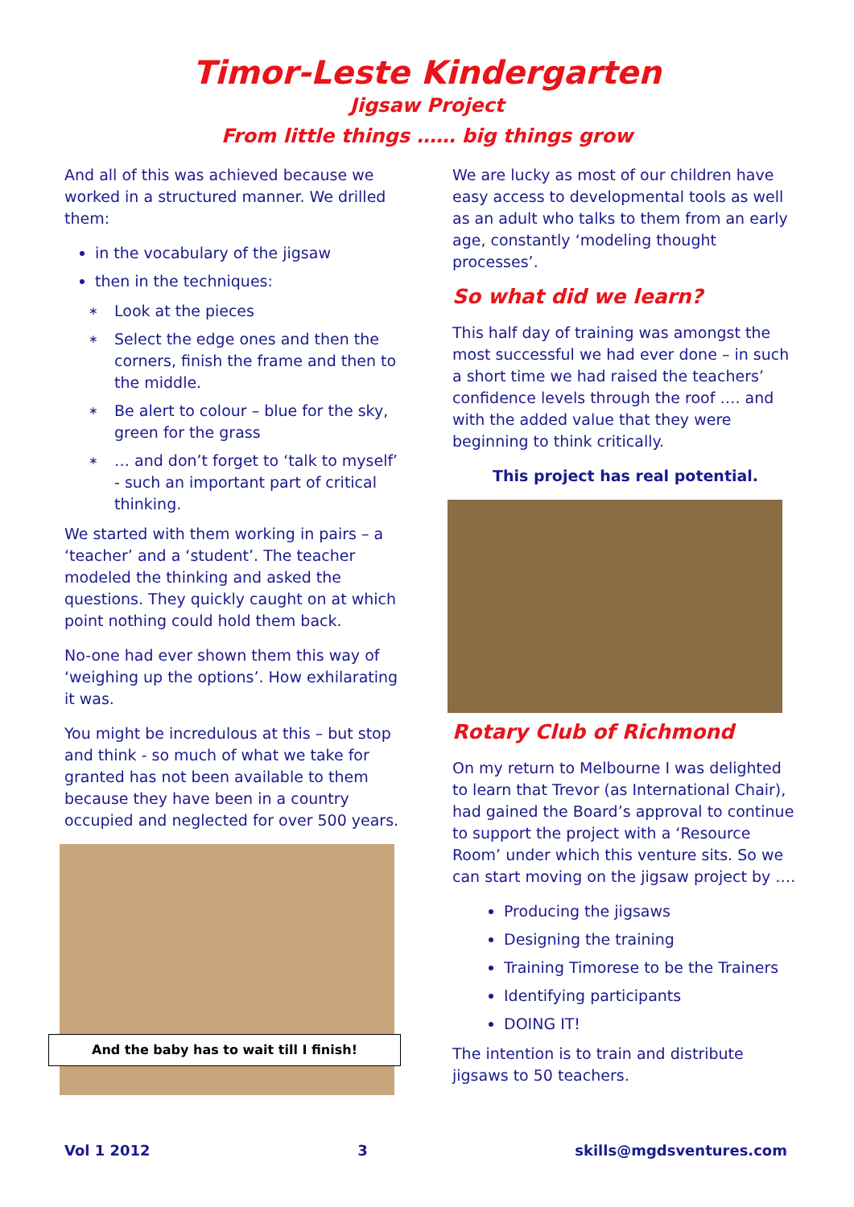Timor-Leste Kindergarten
Jigsaw Project
From little things …… big things grow
And all of this was achieved because we worked in a structured manner. We drilled them:
in the vocabulary of the jigsaw
then in the techniques:
∗ Look at the pieces
∗ Select the edge ones and then the corners, finish the frame and then to the middle.
∗ Be alert to colour – blue for the sky, green for the grass
∗ … and don’t forget to ‘talk to myself’ - such an important part of critical thinking.
We started with them working in pairs – a ‘teacher’ and a ‘student’. The teacher modeled the thinking and asked the questions. They quickly caught on at which point nothing could hold them back.
No-one had ever shown them this way of ‘weighing up the options’. How exhilarating it was.
You might be incredulous at this – but stop and think - so much of what we take for granted has not been available to them because they have been in a country occupied and neglected for over 500 years.
And the baby has to wait till I finish!
We are lucky as most of our children have easy access to developmental tools as well as an adult who talks to them from an early age, constantly ‘modeling thought processes’.
So what did we learn?
This half day of training was amongst the most successful we had ever done – in such a short time we had raised the teachers’ confidence levels through the roof …. and with the added value that they were beginning to think critically.
This project has real potential.
Rotary Club of Richmond
On my return to Melbourne I was delighted to learn that Trevor (as International Chair), had gained the Board’s approval to continue to support the project with a ‘Resource Room’ under which this venture sits. So we can start moving on the jigsaw project by ….
Producing the jigsaws
Designing the training
Training Timorese to be the Trainers
Identifying participants
DOING IT!
The intention is to train and distribute jigsaws to 50 teachers.
Vol 1 2012 3 skills@mgdsventures.com